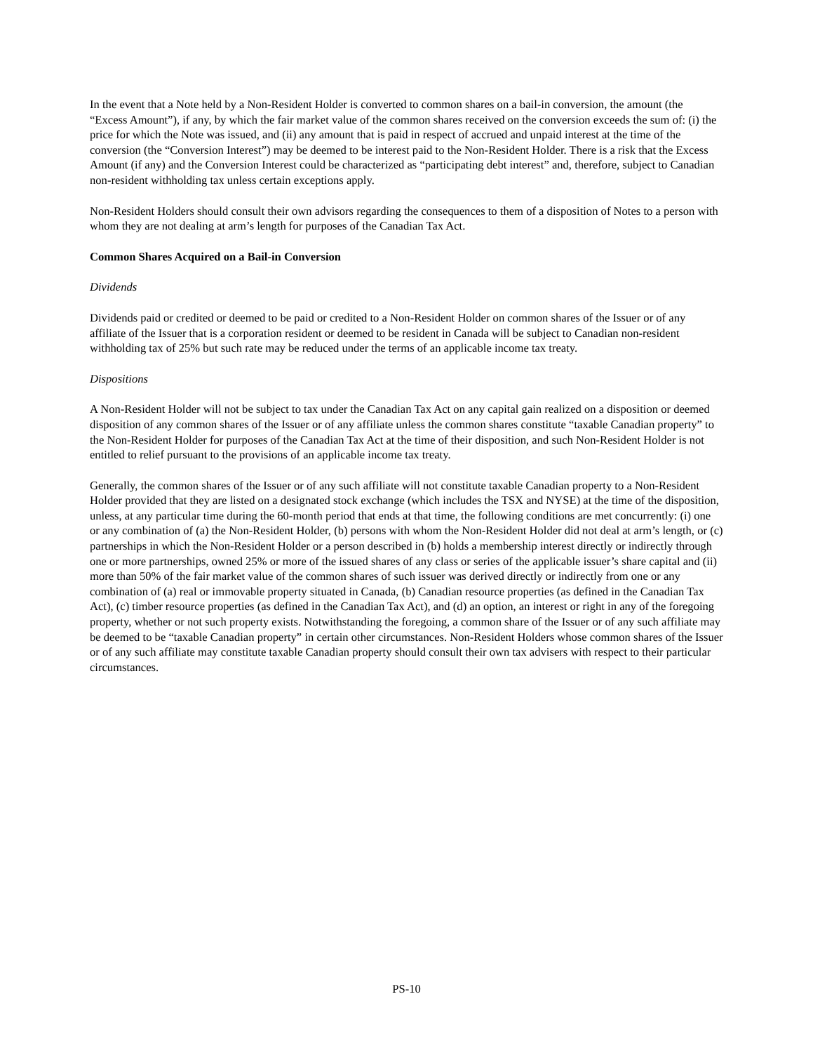In the event that a Note held by a Non-Resident Holder is converted to common shares on a bail-in conversion, the amount (the “Excess Amount”), if any, by which the fair market value of the common shares received on the conversion exceeds the sum of: (i) the price for which the Note was issued, and (ii) any amount that is paid in respect of accrued and unpaid interest at the time of the conversion (the “Conversion Interest”) may be deemed to be interest paid to the Non-Resident Holder. There is a risk that the Excess Amount (if any) and the Conversion Interest could be characterized as “participating debt interest” and, therefore, subject to Canadian non-resident withholding tax unless certain exceptions apply.
Non-Resident Holders should consult their own advisors regarding the consequences to them of a disposition of Notes to a person with whom they are not dealing at arm’s length for purposes of the Canadian Tax Act.
Common Shares Acquired on a Bail-in Conversion
Dividends
Dividends paid or credited or deemed to be paid or credited to a Non-Resident Holder on common shares of the Issuer or of any affiliate of the Issuer that is a corporation resident or deemed to be resident in Canada will be subject to Canadian non-resident withholding tax of 25% but such rate may be reduced under the terms of an applicable income tax treaty.
Dispositions
A Non-Resident Holder will not be subject to tax under the Canadian Tax Act on any capital gain realized on a disposition or deemed disposition of any common shares of the Issuer or of any affiliate unless the common shares constitute “taxable Canadian property” to the Non-Resident Holder for purposes of the Canadian Tax Act at the time of their disposition, and such Non-Resident Holder is not entitled to relief pursuant to the provisions of an applicable income tax treaty.
Generally, the common shares of the Issuer or of any such affiliate will not constitute taxable Canadian property to a Non-Resident Holder provided that they are listed on a designated stock exchange (which includes the TSX and NYSE) at the time of the disposition, unless, at any particular time during the 60-month period that ends at that time, the following conditions are met concurrently: (i) one or any combination of (a) the Non-Resident Holder, (b) persons with whom the Non-Resident Holder did not deal at arm’s length, or (c) partnerships in which the Non-Resident Holder or a person described in (b) holds a membership interest directly or indirectly through one or more partnerships, owned 25% or more of the issued shares of any class or series of the applicable issuer’s share capital and (ii) more than 50% of the fair market value of the common shares of such issuer was derived directly or indirectly from one or any combination of (a) real or immovable property situated in Canada, (b) Canadian resource properties (as defined in the Canadian Tax Act), (c) timber resource properties (as defined in the Canadian Tax Act), and (d) an option, an interest or right in any of the foregoing property, whether or not such property exists. Notwithstanding the foregoing, a common share of the Issuer or of any such affiliate may be deemed to be “taxable Canadian property” in certain other circumstances. Non-Resident Holders whose common shares of the Issuer or of any such affiliate may constitute taxable Canadian property should consult their own tax advisers with respect to their particular circumstances.
PS-10